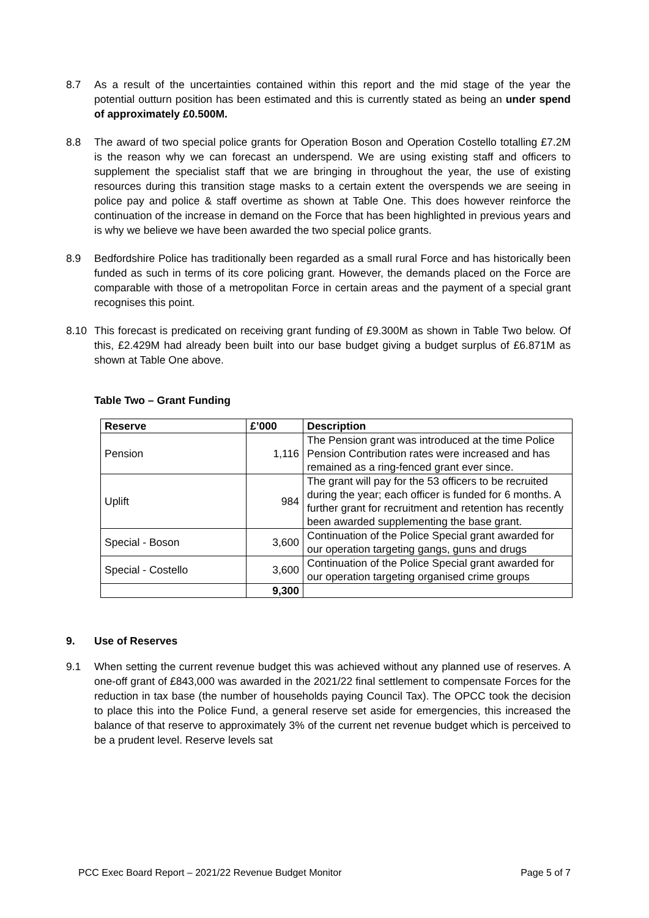8.7 As a result of the uncertainties contained within this report and the mid stage of the year the potential outturn position has been estimated and this is currently stated as being an under spend of approximately £0.500M.
8.8 The award of two special police grants for Operation Boson and Operation Costello totalling £7.2M is the reason why we can forecast an underspend. We are using existing staff and officers to supplement the specialist staff that we are bringing in throughout the year, the use of existing resources during this transition stage masks to a certain extent the overspends we are seeing in police pay and police & staff overtime as shown at Table One. This does however reinforce the continuation of the increase in demand on the Force that has been highlighted in previous years and is why we believe we have been awarded the two special police grants.
8.9 Bedfordshire Police has traditionally been regarded as a small rural Force and has historically been funded as such in terms of its core policing grant. However, the demands placed on the Force are comparable with those of a metropolitan Force in certain areas and the payment of a special grant recognises this point.
8.10 This forecast is predicated on receiving grant funding of £9.300M as shown in Table Two below. Of this, £2.429M had already been built into our base budget giving a budget surplus of £6.871M as shown at Table One above.
Table Two – Grant Funding
| Reserve | £’000 | Description |
| --- | --- | --- |
| Pension | 1,116 | The Pension grant was introduced at the time Police Pension Contribution rates were increased and has remained as a ring-fenced grant ever since. |
| Uplift | 984 | The grant will pay for the 53 officers to be recruited during the year; each officer is funded for 6 months. A further grant for recruitment and retention has recently been awarded supplementing the base grant. |
| Special - Boson | 3,600 | Continuation of the Police Special grant awarded for our operation targeting gangs, guns and drugs |
| Special - Costello | 3,600 | Continuation of the Police Special grant awarded for our operation targeting organised crime groups |
| | 9,300 | |
9. Use of Reserves
9.1 When setting the current revenue budget this was achieved without any planned use of reserves. A one-off grant of £843,000 was awarded in the 2021/22 final settlement to compensate Forces for the reduction in tax base (the number of households paying Council Tax). The OPCC took the decision to place this into the Police Fund, a general reserve set aside for emergencies, this increased the balance of that reserve to approximately 3% of the current net revenue budget which is perceived to be a prudent level. Reserve levels sat
PCC Exec Board Report – 2021/22 Revenue Budget Monitor Page 5 of 7